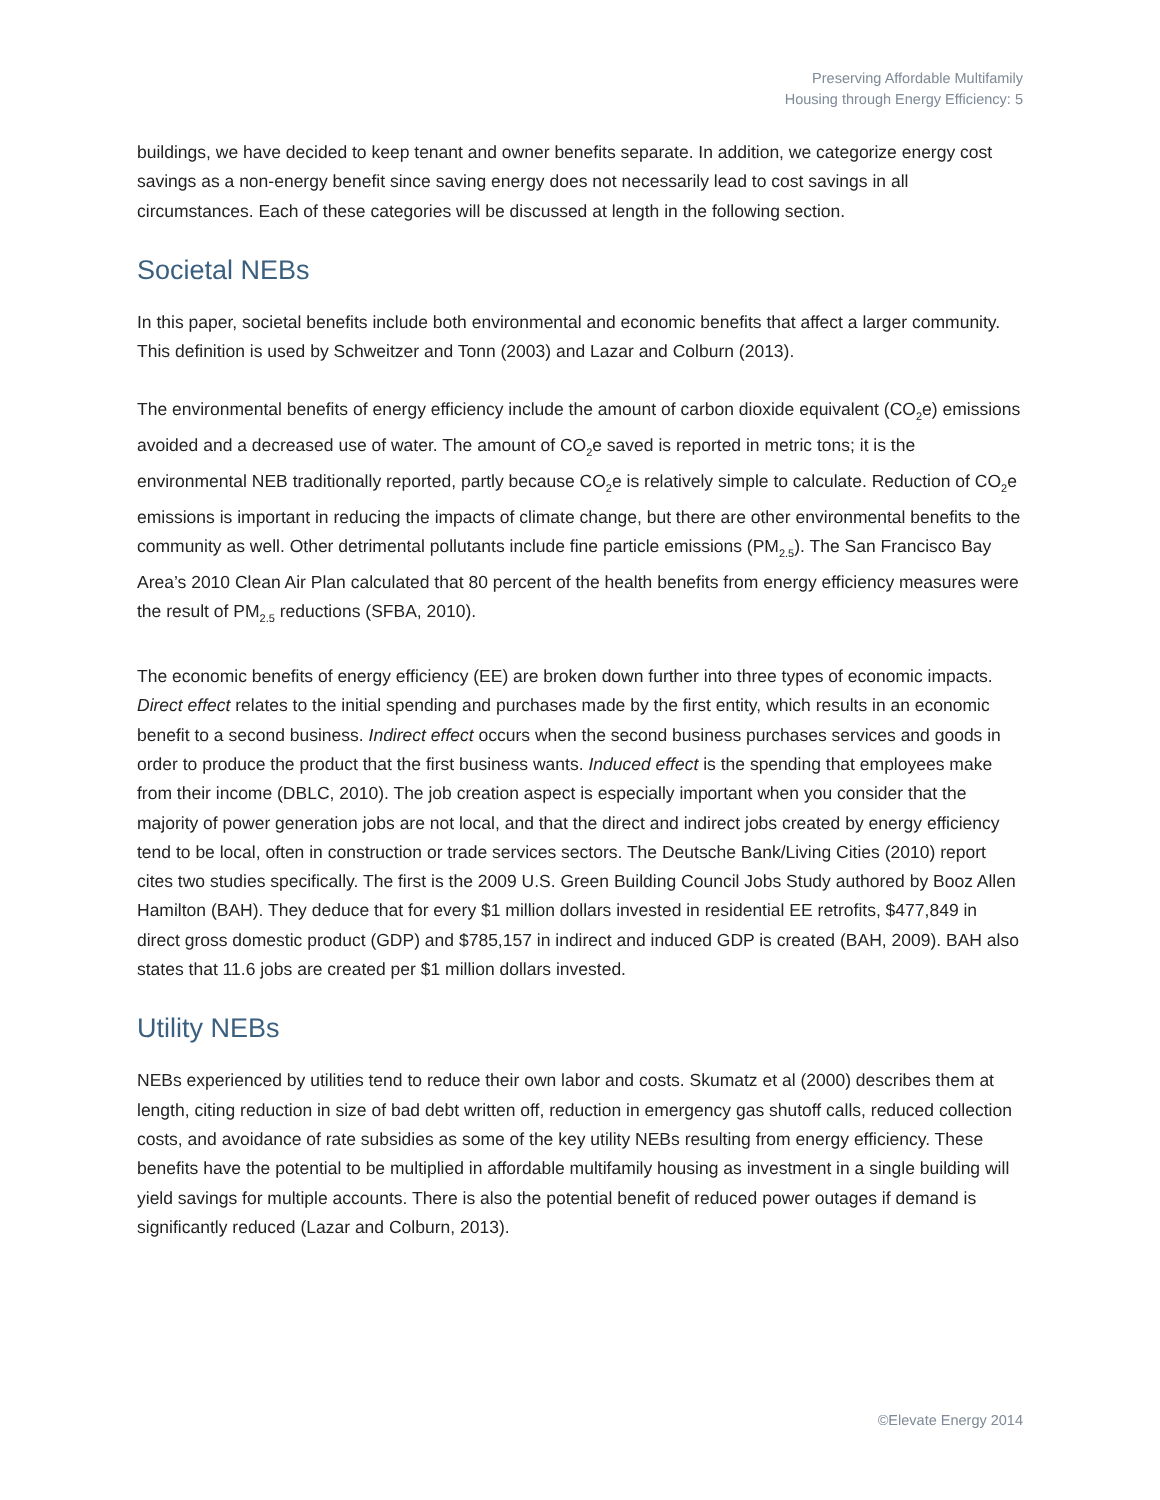Preserving Affordable Multifamily
Housing through Energy Efficiency: 5
buildings, we have decided to keep tenant and owner benefits separate. In addition, we categorize energy cost savings as a non-energy benefit since saving energy does not necessarily lead to cost savings in all circumstances. Each of these categories will be discussed at length in the following section.
Societal NEBs
In this paper, societal benefits include both environmental and economic benefits that affect a larger community. This definition is used by Schweitzer and Tonn (2003) and Lazar and Colburn (2013).
The environmental benefits of energy efficiency include the amount of carbon dioxide equivalent (CO<sub>2</sub>e) emissions avoided and a decreased use of water. The amount of CO<sub>2</sub>e saved is reported in metric tons; it is the environmental NEB traditionally reported, partly because CO<sub>2</sub>e is relatively simple to calculate. Reduction of CO<sub>2</sub>e emissions is important in reducing the impacts of climate change, but there are other environmental benefits to the community as well. Other detrimental pollutants include fine particle emissions (PM<sub>2.5</sub>). The San Francisco Bay Area’s 2010 Clean Air Plan calculated that 80 percent of the health benefits from energy efficiency measures were the result of PM<sub>2.5</sub> reductions (SFBA, 2010).
The economic benefits of energy efficiency (EE) are broken down further into three types of economic impacts. Direct effect relates to the initial spending and purchases made by the first entity, which results in an economic benefit to a second business. Indirect effect occurs when the second business purchases services and goods in order to produce the product that the first business wants. Induced effect is the spending that employees make from their income (DBLC, 2010). The job creation aspect is especially important when you consider that the majority of power generation jobs are not local, and that the direct and indirect jobs created by energy efficiency tend to be local, often in construction or trade services sectors. The Deutsche Bank/Living Cities (2010) report cites two studies specifically. The first is the 2009 U.S. Green Building Council Jobs Study authored by Booz Allen Hamilton (BAH). They deduce that for every $1 million dollars invested in residential EE retrofits, $477,849 in direct gross domestic product (GDP) and $785,157 in indirect and induced GDP is created (BAH, 2009). BAH also states that 11.6 jobs are created per $1 million dollars invested.
Utility NEBs
NEBs experienced by utilities tend to reduce their own labor and costs. Skumatz et al (2000) describes them at length, citing reduction in size of bad debt written off, reduction in emergency gas shutoff calls, reduced collection costs, and avoidance of rate subsidies as some of the key utility NEBs resulting from energy efficiency. These benefits have the potential to be multiplied in affordable multifamily housing as investment in a single building will yield savings for multiple accounts. There is also the potential benefit of reduced power outages if demand is significantly reduced (Lazar and Colburn, 2013).
©Elevate Energy 2014